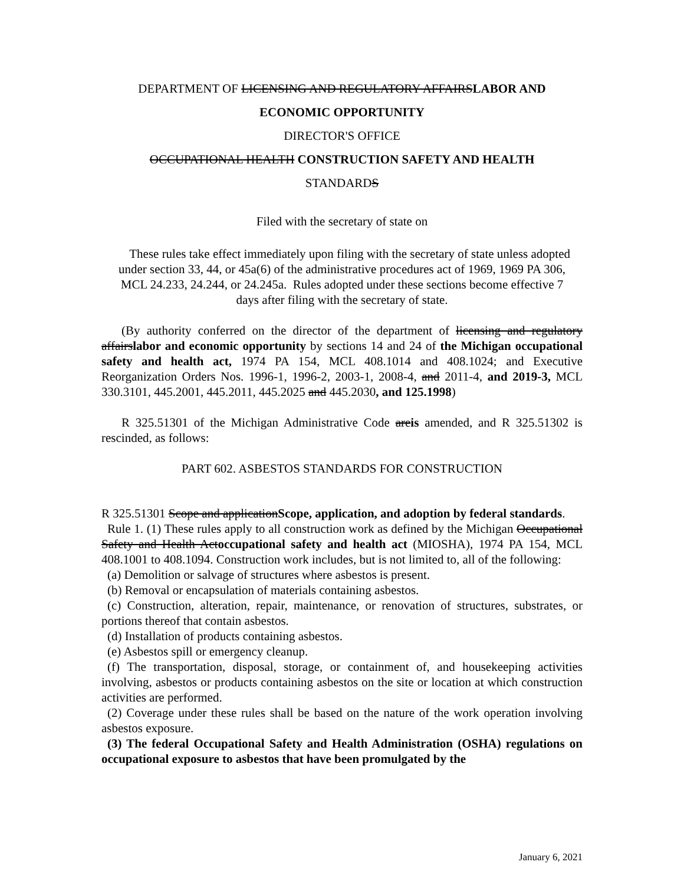DEPARTMENT OF LICENSING AND REGULATORY AFFAIRSLABOR AND ECONOMIC OPPORTUNITY
DIRECTOR'S OFFICE
OCCUPATIONAL HEALTH CONSTRUCTION SAFETY AND HEALTH
STANDARDS
Filed with the secretary of state on
These rules take effect immediately upon filing with the secretary of state unless adopted under section 33, 44, or 45a(6) of the administrative procedures act of 1969, 1969 PA 306, MCL 24.233, 24.244, or 24.245a. Rules adopted under these sections become effective 7 days after filing with the secretary of state.
(By authority conferred on the director of the department of licensing and regulatory affairslabor and economic opportunity by sections 14 and 24 of the Michigan occupational safety and health act, 1974 PA 154, MCL 408.1014 and 408.1024; and Executive Reorganization Orders Nos. 1996-1, 1996-2, 2003-1, 2008-4, and 2011-4, and 2019-3, MCL 330.3101, 445.2001, 445.2011, 445.2025 and 445.2030, and 125.1998)
R 325.51301 of the Michigan Administrative Code areis amended, and R 325.51302 is rescinded, as follows:
PART 602. ASBESTOS STANDARDS FOR CONSTRUCTION
R 325.51301 Scope and applicationScope, application, and adoption by federal standards.
Rule 1. (1) These rules apply to all construction work as defined by the Michigan Occupational Safety and Health Actoccupational safety and health act (MIOSHA), 1974 PA 154, MCL 408.1001 to 408.1094. Construction work includes, but is not limited to, all of the following:
(a) Demolition or salvage of structures where asbestos is present.
(b) Removal or encapsulation of materials containing asbestos.
(c) Construction, alteration, repair, maintenance, or renovation of structures, substrates, or portions thereof that contain asbestos.
(d) Installation of products containing asbestos.
(e) Asbestos spill or emergency cleanup.
(f) The transportation, disposal, storage, or containment of, and housekeeping activities involving, asbestos or products containing asbestos on the site or location at which construction activities are performed.
(2) Coverage under these rules shall be based on the nature of the work operation involving asbestos exposure.
(3) The federal Occupational Safety and Health Administration (OSHA) regulations on occupational exposure to asbestos that have been promulgated by the
January 6, 2021